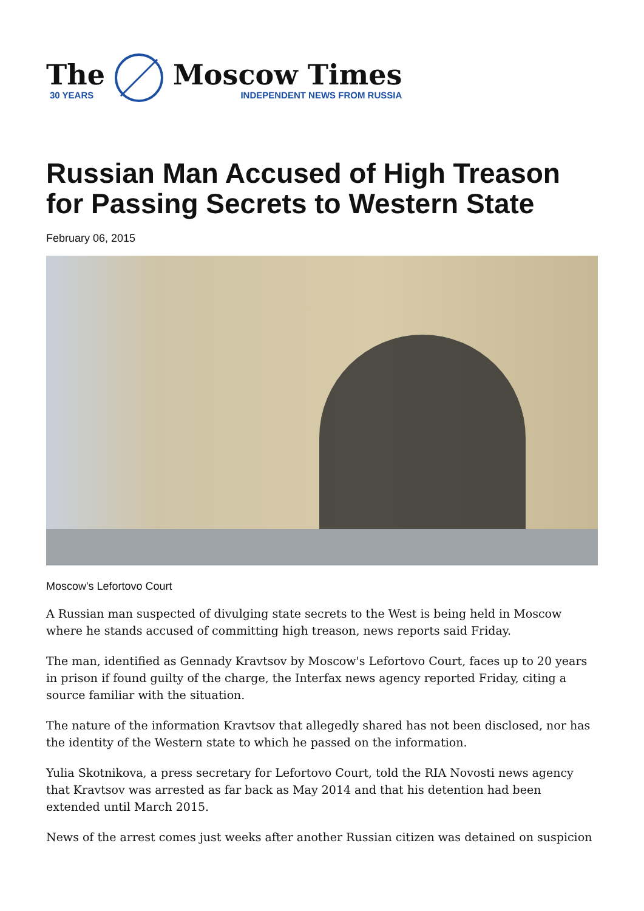The
30 YEARS
Moscow Times
INDEPENDENT NEWS FROM RUSSIA
Russian Man Accused of High Treason for Passing Secrets to Western State
February 06, 2015
Moscow's Lefortovo Court
A Russian man suspected of divulging state secrets to the West is being held in Moscow where he stands accused of committing high treason, news reports said Friday.
The man, identified as Gennady Kravtsov by Moscow's Lefortovo Court, faces up to 20 years in prison if found guilty of the charge, the Interfax news agency reported Friday, citing a source familiar with the situation.
The nature of the information Kravtsov that allegedly shared has not been disclosed, nor has the identity of the Western state to which he passed on the information.
Yulia Skotnikova, a press secretary for Lefortovo Court, told the RIA Novosti news agency that Kravtsov was arrested as far back as May 2014 and that his detention had been extended until March 2015.
News of the arrest comes just weeks after another Russian citizen was detained on suspicion